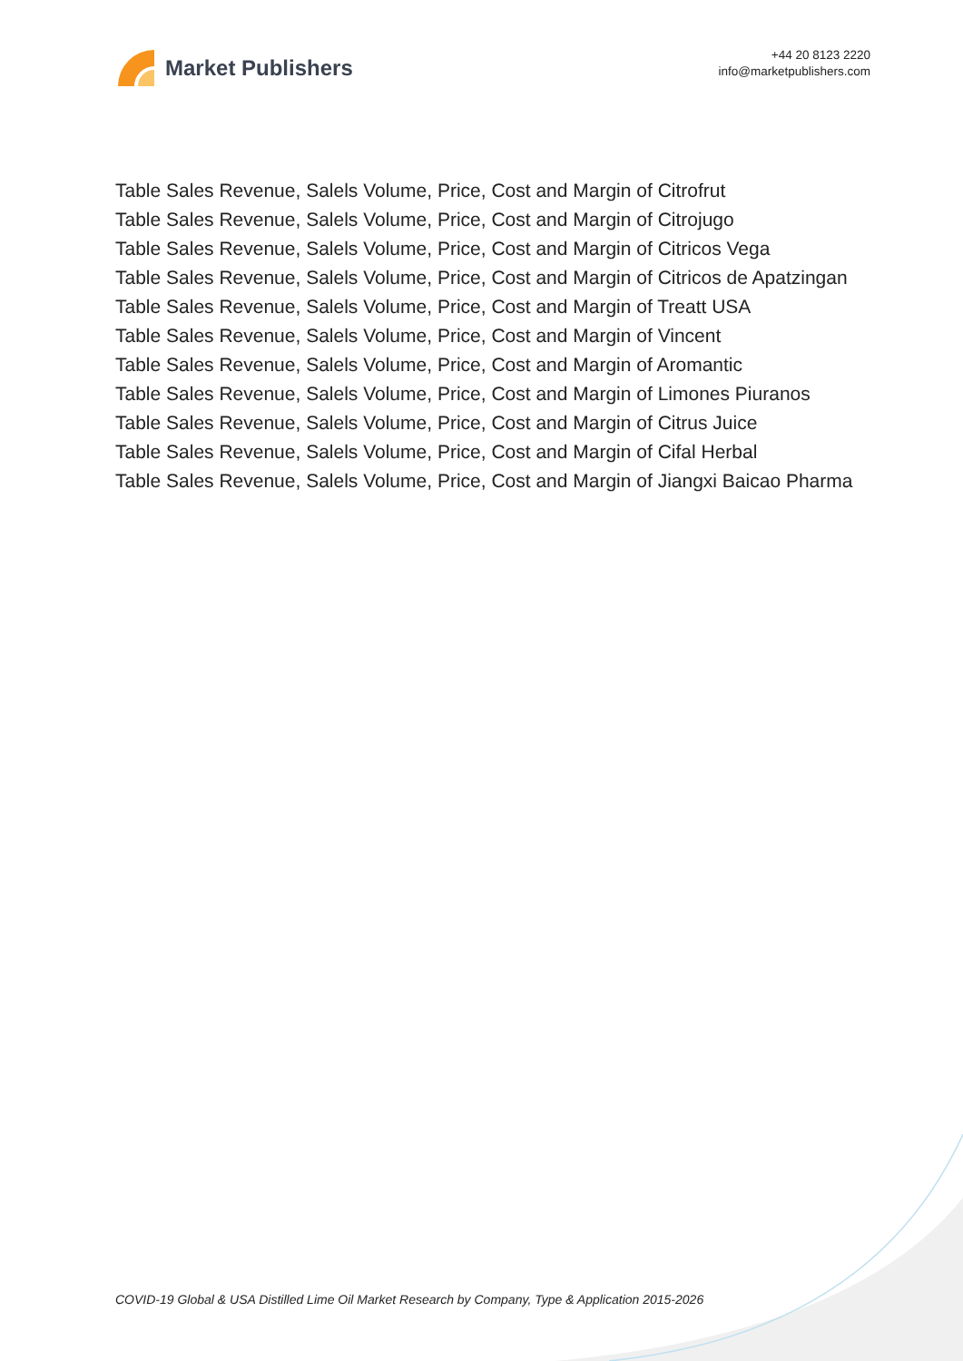Market Publishers
+44 20 8123 2220
info@marketpublishers.com
Table Sales Revenue, Salels Volume, Price, Cost and Margin of Citrofrut
Table Sales Revenue, Salels Volume, Price, Cost and Margin of Citrojugo
Table Sales Revenue, Salels Volume, Price, Cost and Margin of Citricos Vega
Table Sales Revenue, Salels Volume, Price, Cost and Margin of Citricos de Apatzingan
Table Sales Revenue, Salels Volume, Price, Cost and Margin of Treatt USA
Table Sales Revenue, Salels Volume, Price, Cost and Margin of Vincent
Table Sales Revenue, Salels Volume, Price, Cost and Margin of Aromantic
Table Sales Revenue, Salels Volume, Price, Cost and Margin of Limones Piuranos
Table Sales Revenue, Salels Volume, Price, Cost and Margin of Citrus Juice
Table Sales Revenue, Salels Volume, Price, Cost and Margin of Cifal Herbal
Table Sales Revenue, Salels Volume, Price, Cost and Margin of Jiangxi Baicao Pharma
COVID-19 Global & USA Distilled Lime Oil Market Research by Company, Type & Application 2015-2026